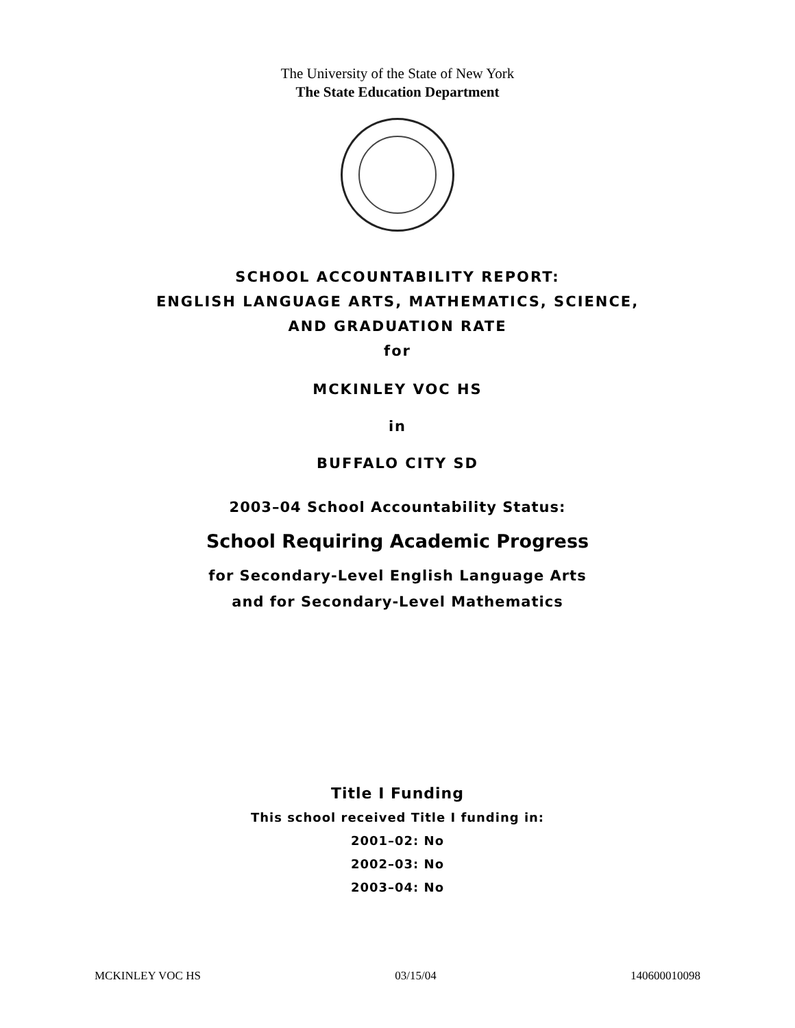The University of the State of New York
The State Education Department
SCHOOL ACCOUNTABILITY REPORT:
ENGLISH LANGUAGE ARTS, MATHEMATICS, SCIENCE,
AND GRADUATION RATE
for
MCKINLEY VOC HS
in
BUFFALO CITY SD
2003–04 School Accountability Status:
School Requiring Academic Progress
for Secondary-Level English Language Arts
and for Secondary-Level Mathematics
Title I Funding
This school received Title I funding in:
2001–02: No
2002–03: No
2003–04: No
MCKINLEY VOC HS 03/15/04 140600010098